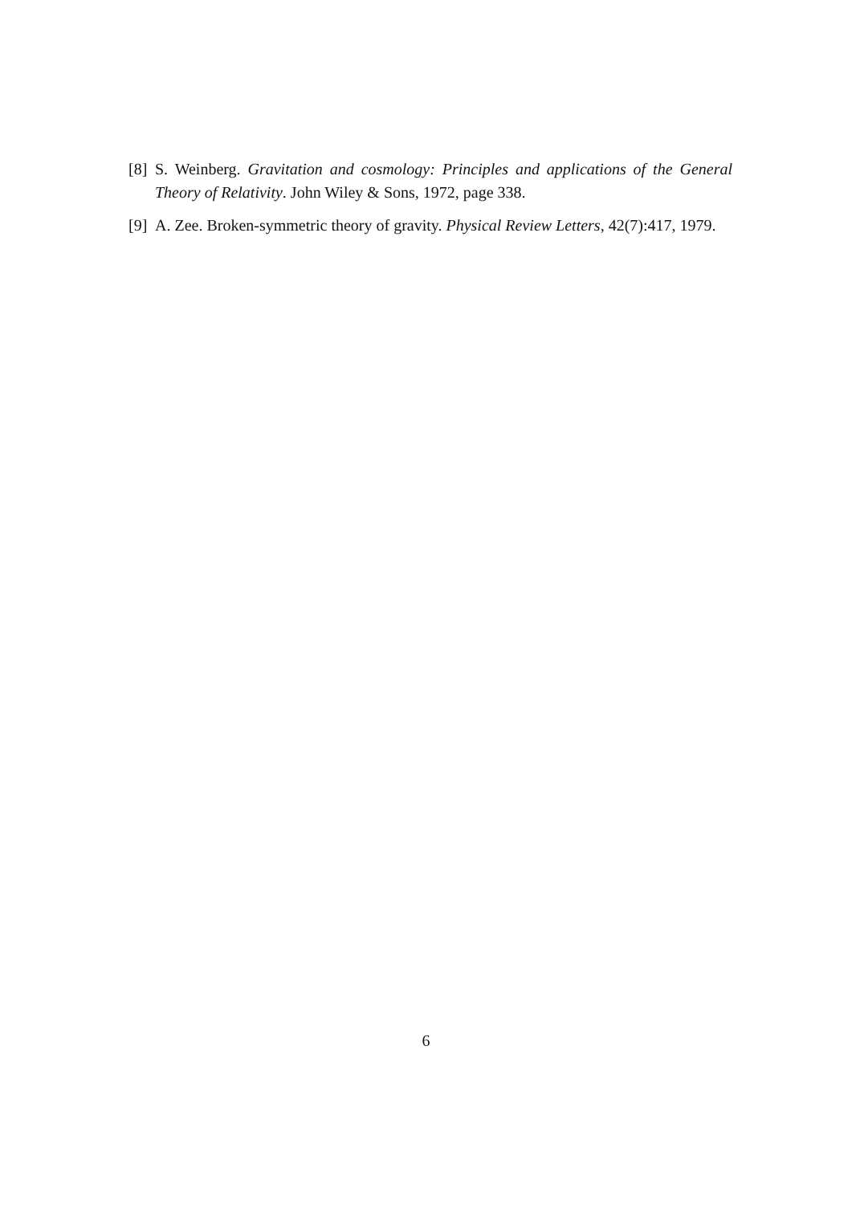[8] S. Weinberg. Gravitation and cosmology: Principles and applications of the General Theory of Relativity. John Wiley & Sons, 1972, page 338.
[9] A. Zee. Broken-symmetric theory of gravity. Physical Review Letters, 42(7):417, 1979.
6